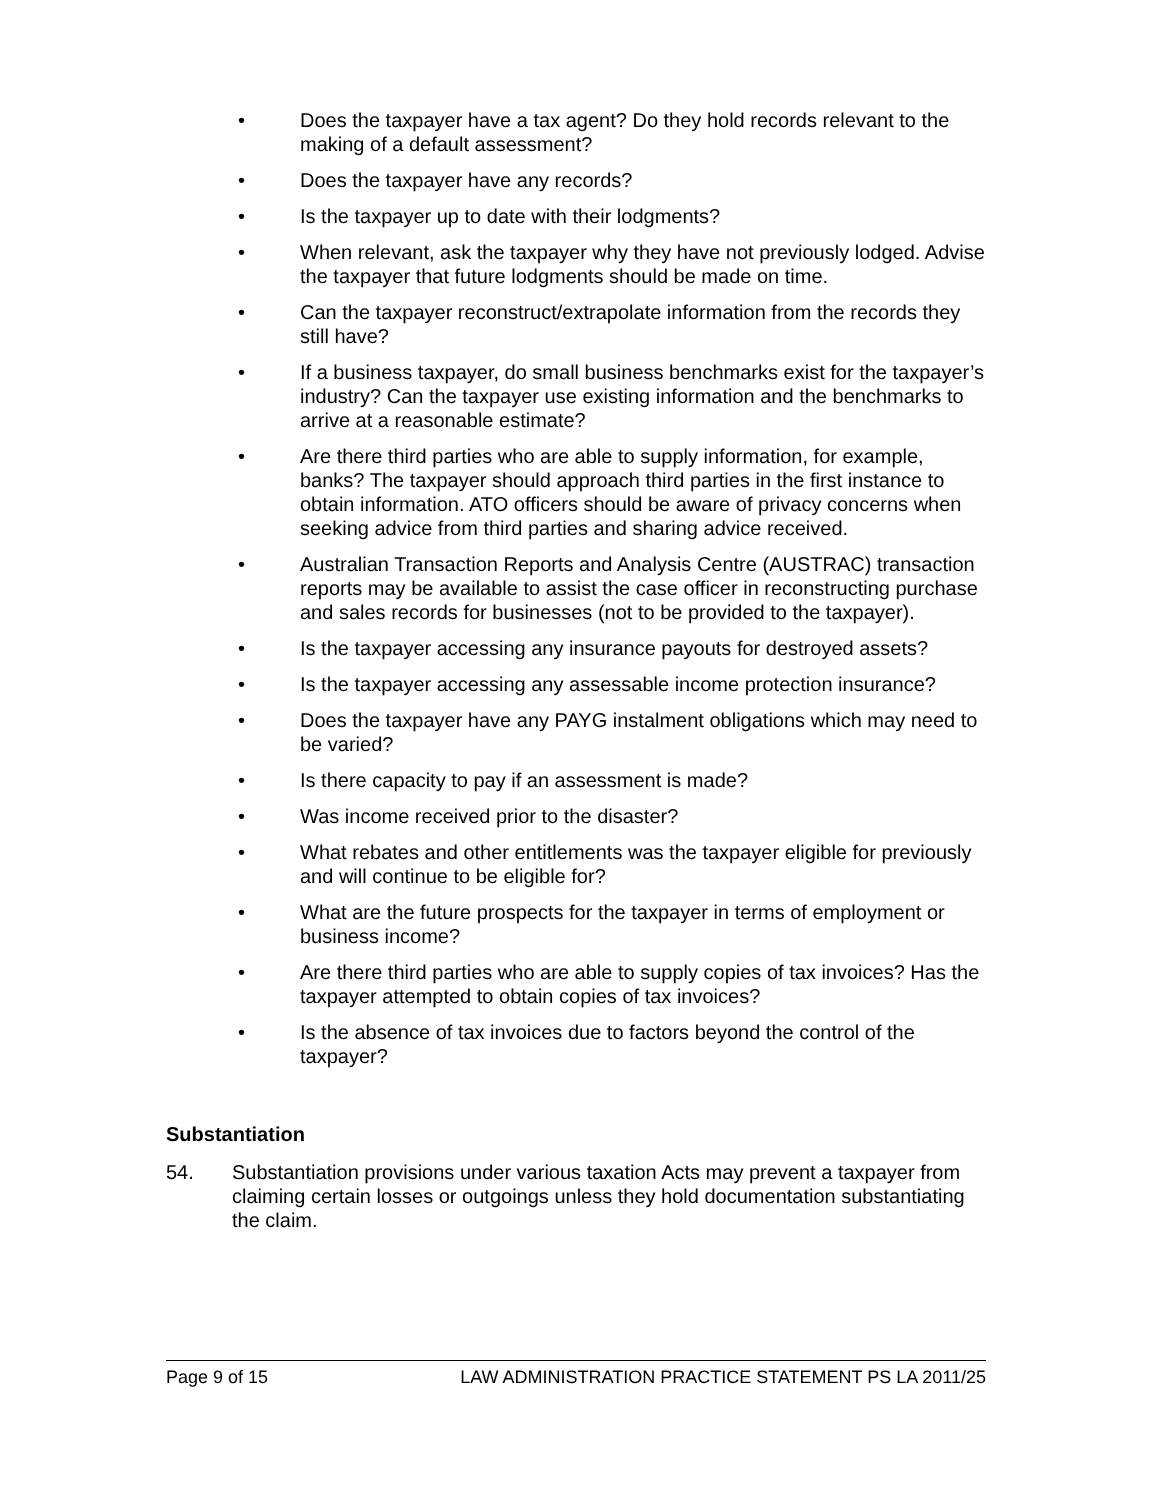• Does the taxpayer have a tax agent? Do they hold records relevant to the making of a default assessment?
• Does the taxpayer have any records?
• Is the taxpayer up to date with their lodgments?
• When relevant, ask the taxpayer why they have not previously lodged. Advise the taxpayer that future lodgments should be made on time.
• Can the taxpayer reconstruct/extrapolate information from the records they still have?
• If a business taxpayer, do small business benchmarks exist for the taxpayer’s industry? Can the taxpayer use existing information and the benchmarks to arrive at a reasonable estimate?
• Are there third parties who are able to supply information, for example, banks? The taxpayer should approach third parties in the first instance to obtain information. ATO officers should be aware of privacy concerns when seeking advice from third parties and sharing advice received.
• Australian Transaction Reports and Analysis Centre (AUSTRAC) transaction reports may be available to assist the case officer in reconstructing purchase and sales records for businesses (not to be provided to the taxpayer).
• Is the taxpayer accessing any insurance payouts for destroyed assets?
• Is the taxpayer accessing any assessable income protection insurance?
• Does the taxpayer have any PAYG instalment obligations which may need to be varied?
• Is there capacity to pay if an assessment is made?
• Was income received prior to the disaster?
• What rebates and other entitlements was the taxpayer eligible for previously and will continue to be eligible for?
• What are the future prospects for the taxpayer in terms of employment or business income?
• Are there third parties who are able to supply copies of tax invoices? Has the taxpayer attempted to obtain copies of tax invoices?
• Is the absence of tax invoices due to factors beyond the control of the taxpayer?
Substantiation
54. Substantiation provisions under various taxation Acts may prevent a taxpayer from claiming certain losses or outgoings unless they hold documentation substantiating the claim.
Page 9 of 15 LAW ADMINISTRATION PRACTICE STATEMENT PS LA 2011/25